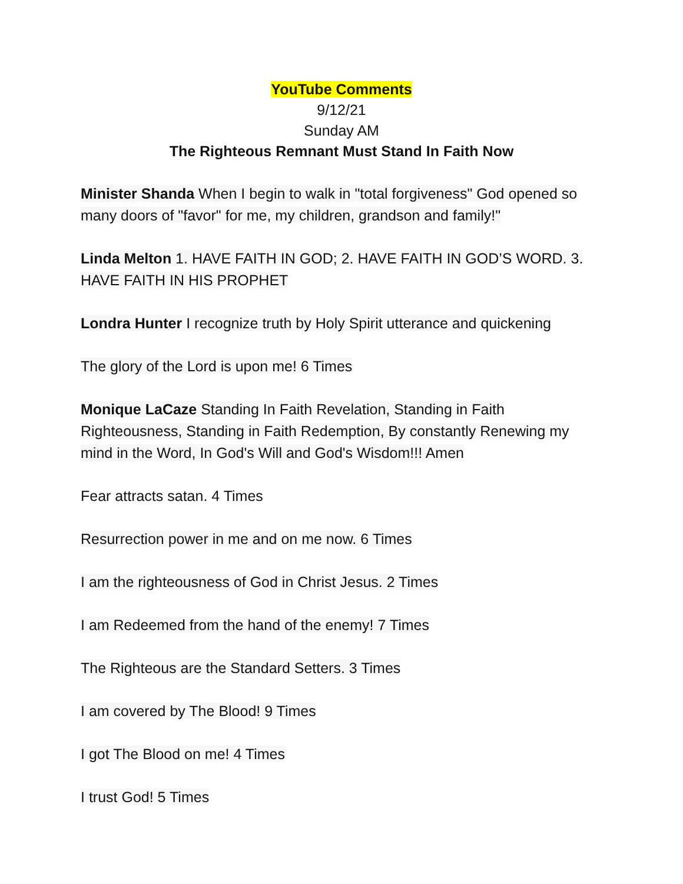YouTube Comments
9/12/21
Sunday AM
The Righteous Remnant Must Stand In Faith Now
Minister Shanda When I begin to walk in "total forgiveness" God opened so many doors of "favor" for me, my children, grandson and family!"
Linda Melton 1. HAVE FAITH IN GOD; 2. HAVE FAITH IN GOD’S WORD. 3. HAVE FAITH IN HIS PROPHET
Londra Hunter I recognize truth by Holy Spirit utterance and quickening
The glory of the Lord is upon me! 6 Times
Monique LaCaze Standing In Faith Revelation, Standing in Faith Righteousness, Standing in Faith Redemption, By constantly Renewing my mind in the Word, In God's Will and God's Wisdom!!! Amen
Fear attracts satan. 4 Times
Resurrection power in me and on me now. 6 Times
I am the righteousness of God in Christ Jesus. 2 Times
I am Redeemed from the hand of the enemy! 7 Times
The Righteous are the Standard Setters. 3 Times
I am covered by The Blood! 9 Times
I got The Blood on me! 4 Times
I trust God! 5 Times